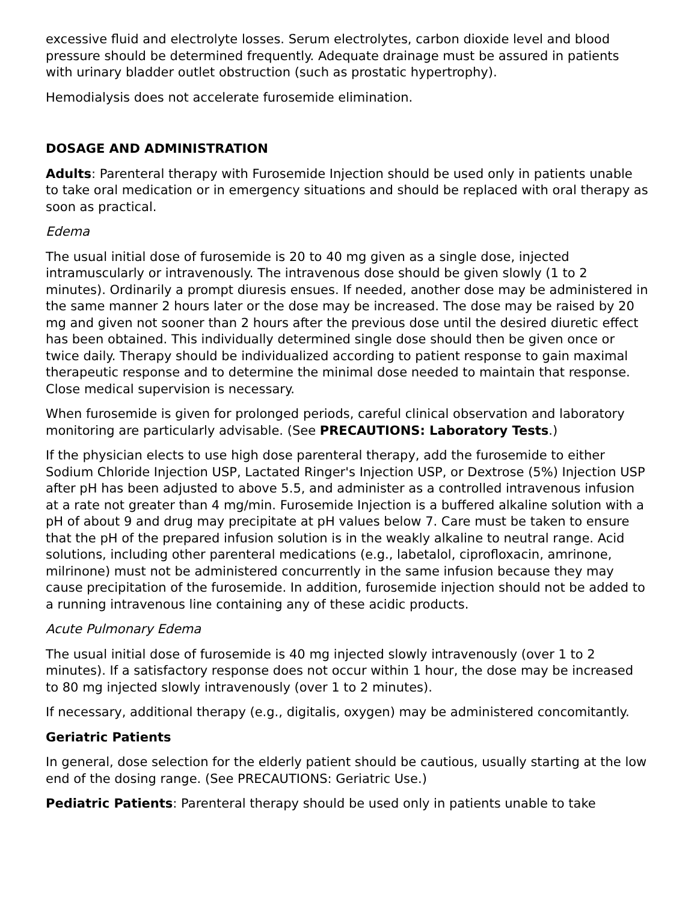excessive fluid and electrolyte losses. Serum electrolytes, carbon dioxide level and blood pressure should be determined frequently. Adequate drainage must be assured in patients with urinary bladder outlet obstruction (such as prostatic hypertrophy).
Hemodialysis does not accelerate furosemide elimination.
DOSAGE AND ADMINISTRATION
Adults: Parenteral therapy with Furosemide Injection should be used only in patients unable to take oral medication or in emergency situations and should be replaced with oral therapy as soon as practical.
Edema
The usual initial dose of furosemide is 20 to 40 mg given as a single dose, injected intramuscularly or intravenously. The intravenous dose should be given slowly (1 to 2 minutes). Ordinarily a prompt diuresis ensues. If needed, another dose may be administered in the same manner 2 hours later or the dose may be increased. The dose may be raised by 20 mg and given not sooner than 2 hours after the previous dose until the desired diuretic effect has been obtained. This individually determined single dose should then be given once or twice daily. Therapy should be individualized according to patient response to gain maximal therapeutic response and to determine the minimal dose needed to maintain that response. Close medical supervision is necessary.
When furosemide is given for prolonged periods, careful clinical observation and laboratory monitoring are particularly advisable. (See PRECAUTIONS: Laboratory Tests.)
If the physician elects to use high dose parenteral therapy, add the furosemide to either Sodium Chloride Injection USP, Lactated Ringer's Injection USP, or Dextrose (5%) Injection USP after pH has been adjusted to above 5.5, and administer as a controlled intravenous infusion at a rate not greater than 4 mg/min. Furosemide Injection is a buffered alkaline solution with a pH of about 9 and drug may precipitate at pH values below 7. Care must be taken to ensure that the pH of the prepared infusion solution is in the weakly alkaline to neutral range. Acid solutions, including other parenteral medications (e.g., labetalol, ciprofloxacin, amrinone, milrinone) must not be administered concurrently in the same infusion because they may cause precipitation of the furosemide. In addition, furosemide injection should not be added to a running intravenous line containing any of these acidic products.
Acute Pulmonary Edema
The usual initial dose of furosemide is 40 mg injected slowly intravenously (over 1 to 2 minutes). If a satisfactory response does not occur within 1 hour, the dose may be increased to 80 mg injected slowly intravenously (over 1 to 2 minutes).
If necessary, additional therapy (e.g., digitalis, oxygen) may be administered concomitantly.
Geriatric Patients
In general, dose selection for the elderly patient should be cautious, usually starting at the low end of the dosing range. (See PRECAUTIONS: Geriatric Use.)
Pediatric Patients: Parenteral therapy should be used only in patients unable to take